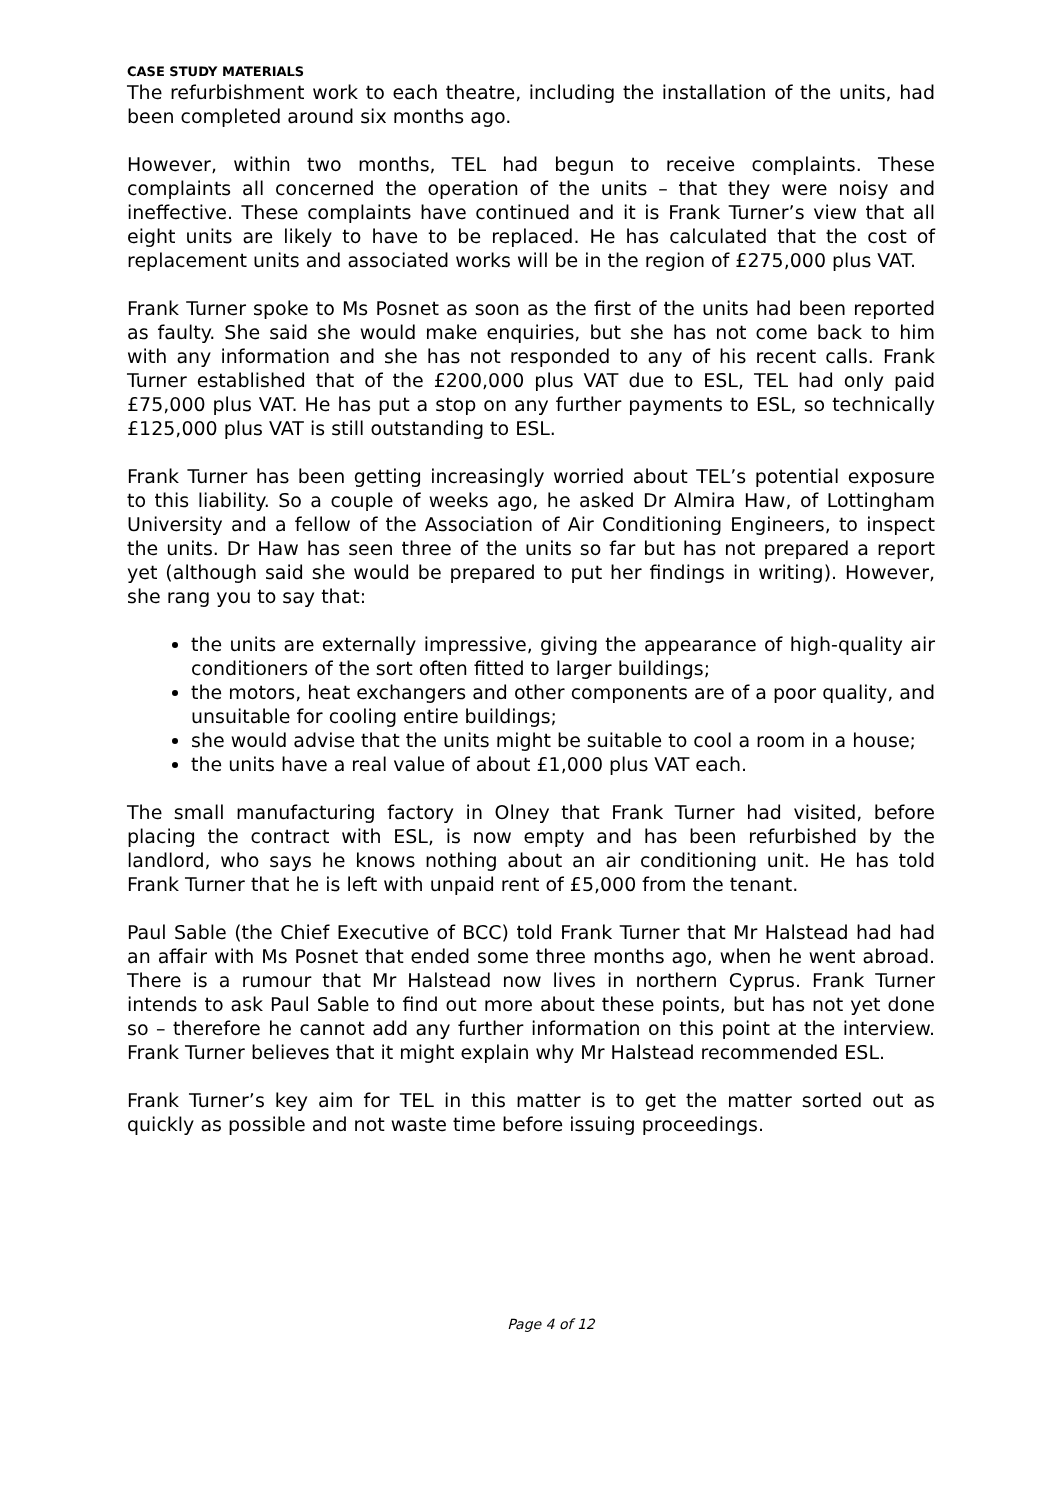CASE STUDY MATERIALS
The refurbishment work to each theatre, including the installation of the units, had been completed around six months ago.
However, within two months, TEL had begun to receive complaints. These complaints all concerned the operation of the units – that they were noisy and ineffective. These complaints have continued and it is Frank Turner’s view that all eight units are likely to have to be replaced. He has calculated that the cost of replacement units and associated works will be in the region of £275,000 plus VAT.
Frank Turner spoke to Ms Posnet as soon as the first of the units had been reported as faulty. She said she would make enquiries, but she has not come back to him with any information and she has not responded to any of his recent calls. Frank Turner established that of the £200,000 plus VAT due to ESL, TEL had only paid £75,000 plus VAT. He has put a stop on any further payments to ESL, so technically £125,000 plus VAT is still outstanding to ESL.
Frank Turner has been getting increasingly worried about TEL’s potential exposure to this liability. So a couple of weeks ago, he asked Dr Almira Haw, of Lottingham University and a fellow of the Association of Air Conditioning Engineers, to inspect the units. Dr Haw has seen three of the units so far but has not prepared a report yet (although said she would be prepared to put her findings in writing). However, she rang you to say that:
the units are externally impressive, giving the appearance of high-quality air conditioners of the sort often fitted to larger buildings;
the motors, heat exchangers and other components are of a poor quality, and unsuitable for cooling entire buildings;
she would advise that the units might be suitable to cool a room in a house;
the units have a real value of about £1,000 plus VAT each.
The small manufacturing factory in Olney that Frank Turner had visited, before placing the contract with ESL, is now empty and has been refurbished by the landlord, who says he knows nothing about an air conditioning unit. He has told Frank Turner that he is left with unpaid rent of £5,000 from the tenant.
Paul Sable (the Chief Executive of BCC) told Frank Turner that Mr Halstead had had an affair with Ms Posnet that ended some three months ago, when he went abroad. There is a rumour that Mr Halstead now lives in northern Cyprus. Frank Turner intends to ask Paul Sable to find out more about these points, but has not yet done so – therefore he cannot add any further information on this point at the interview. Frank Turner believes that it might explain why Mr Halstead recommended ESL.
Frank Turner’s key aim for TEL in this matter is to get the matter sorted out as quickly as possible and not waste time before issuing proceedings.
Page 4 of 12